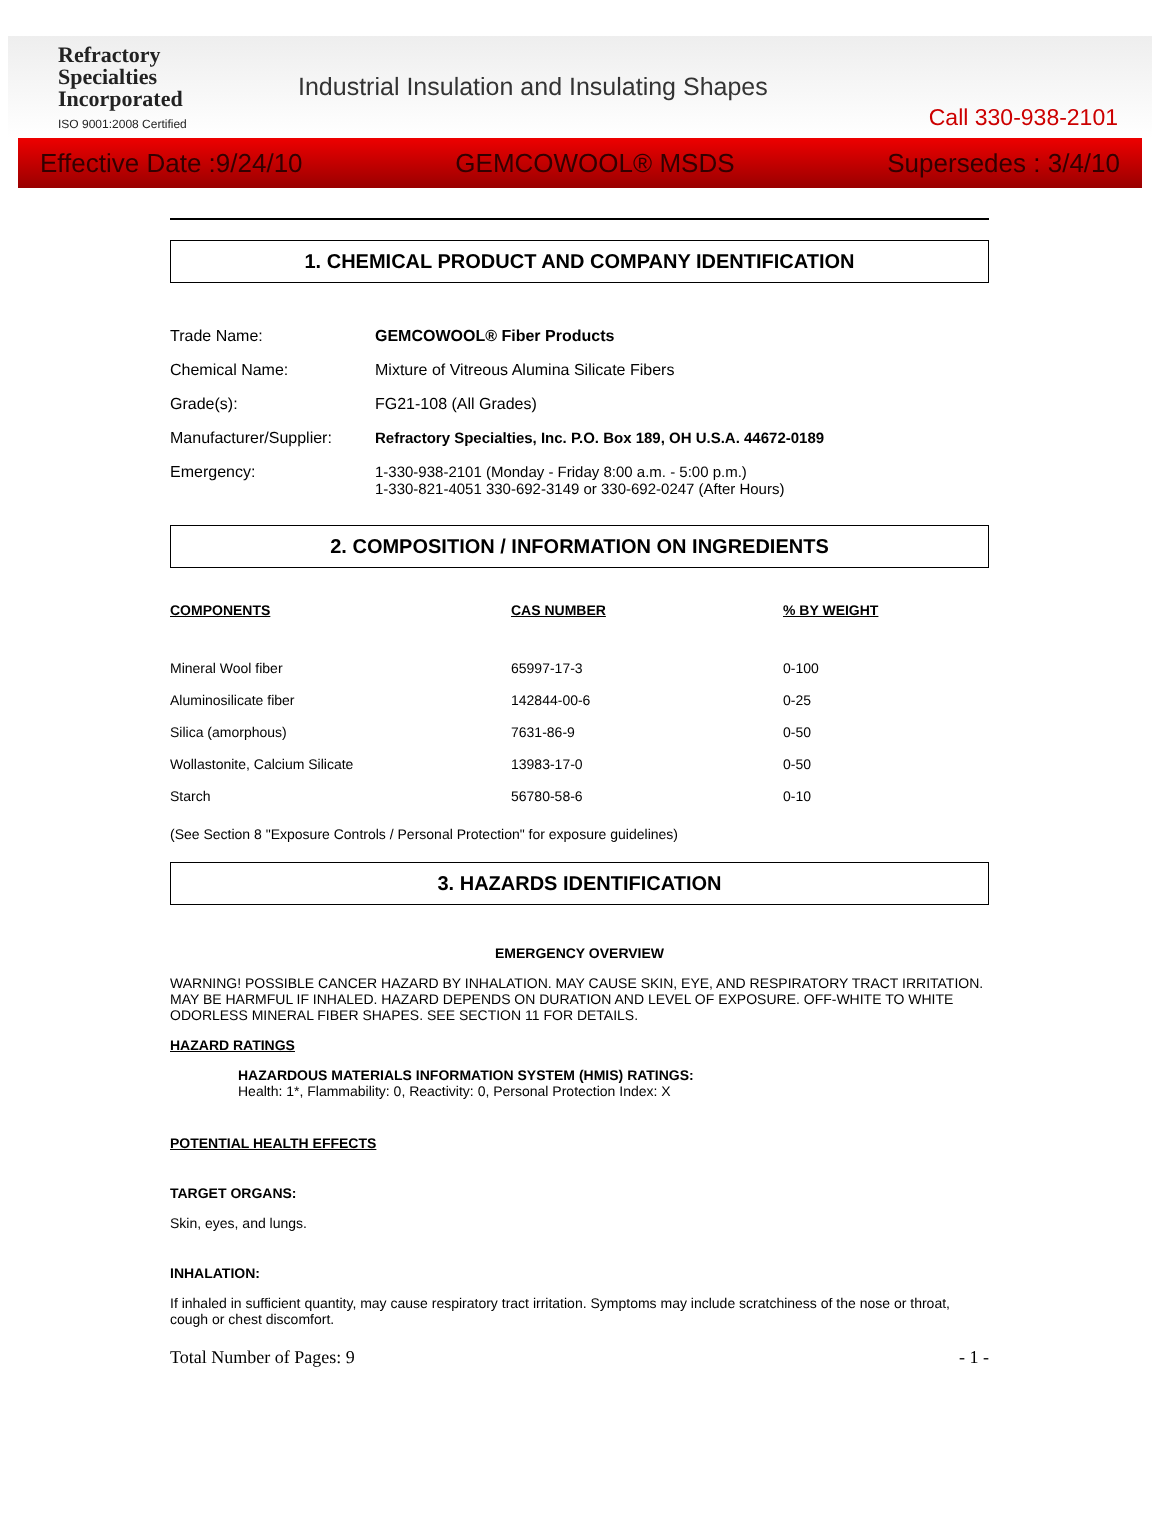Refractory
Specialties
Incorporated
ISO 9001:2008 Certified
Industrial Insulation and Insulating Shapes
Call 330-938-2101
Effective Date :9/24/10 GEMCOWOOL® MSDS Supersedes : 3/4/10
1. CHEMICAL PRODUCT AND COMPANY IDENTIFICATION
| Trade Name: | GEMCOWOOL® Fiber Products |
| Chemical Name: | Mixture of Vitreous Alumina Silicate Fibers |
| Grade(s): | FG21-108 (All Grades) |
| Manufacturer/Supplier: | Refractory Specialties, Inc. P.O. Box 189, OH U.S.A. 44672-0189 |
| Emergency: | 1-330-938-2101 (Monday - Friday 8:00 a.m. - 5:00 p.m.) 1-330-821-4051 330-692-3149 or 330-692-0247 (After Hours) |
2. COMPOSITION / INFORMATION ON INGREDIENTS
| COMPONENTS | CAS NUMBER | % BY WEIGHT |
| --- | --- | --- |
| Mineral Wool fiber | 65997-17-3 | 0-100 |
| Aluminosilicate fiber | 142844-00-6 | 0-25 |
| Silica (amorphous) | 7631-86-9 | 0-50 |
| Wollastonite, Calcium Silicate | 13983-17-0 | 0-50 |
| Starch | 56780-58-6 | 0-10 |
(See Section 8 "Exposure Controls / Personal Protection" for exposure guidelines)
3. HAZARDS IDENTIFICATION
EMERGENCY OVERVIEW
WARNING! POSSIBLE CANCER HAZARD BY INHALATION. MAY CAUSE SKIN, EYE, AND RESPIRATORY TRACT IRRITATION. MAY BE HARMFUL IF INHALED. HAZARD DEPENDS ON DURATION AND LEVEL OF EXPOSURE. OFF-WHITE TO WHITE ODORLESS MINERAL FIBER SHAPES. SEE SECTION 11 FOR DETAILS.
HAZARD RATINGS
HAZARDOUS MATERIALS INFORMATION SYSTEM (HMIS) RATINGS:
Health: 1*, Flammability: 0, Reactivity: 0, Personal Protection Index: X
POTENTIAL HEALTH EFFECTS
TARGET ORGANS:
Skin, eyes, and lungs.
INHALATION:
If inhaled in sufficient quantity, may cause respiratory tract irritation. Symptoms may include scratchiness of the nose or throat, cough or chest discomfort.
Total Number of Pages: 9 - 1 -